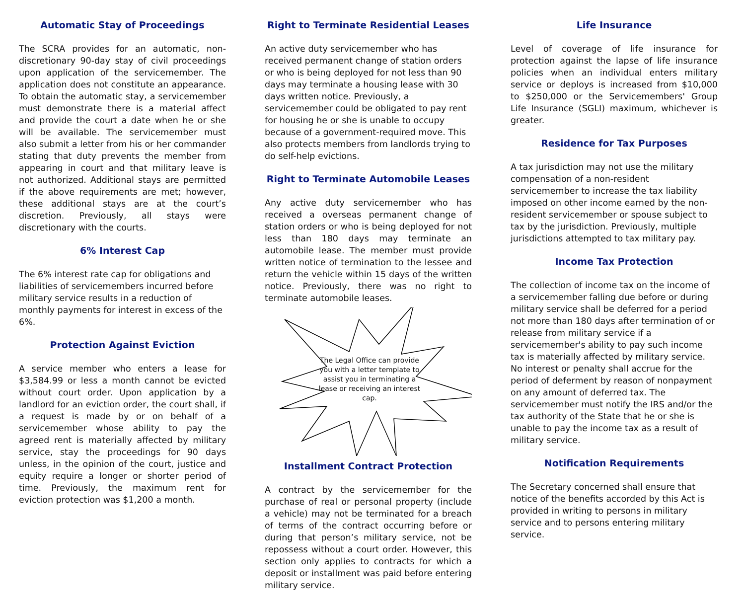Automatic Stay of Proceedings
The SCRA provides for an automatic, non-discretionary 90-day stay of civil proceedings upon application of the servicemember. The application does not constitute an appearance. To obtain the automatic stay, a servicemember must demonstrate there is a material affect and provide the court a date when he or she will be available. The servicemember must also submit a letter from his or her commander stating that duty prevents the member from appearing in court and that military leave is not authorized. Additional stays are permitted if the above requirements are met; however, these additional stays are at the court’s discretion. Previously, all stays were discretionary with the courts.
6% Interest Cap
The 6% interest rate cap for obligations and liabilities of servicemembers incurred before military service results in a reduction of monthly payments for interest in excess of the 6%.
Protection Against Eviction
A service member who enters a lease for $3,584.99 or less a month cannot be evicted without court order. Upon application by a landlord for an eviction order, the court shall, if a request is made by or on behalf of a servicemember whose ability to pay the agreed rent is materially affected by military service, stay the proceedings for 90 days unless, in the opinion of the court, justice and equity require a longer or shorter period of time. Previously, the maximum rent for eviction protection was $1,200 a month.
Right to Terminate Residential Leases
An active duty servicemember who has received permanent change of station orders or who is being deployed for not less than 90 days may terminate a housing lease with 30 days written notice. Previously, a servicemember could be obligated to pay rent for housing he or she is unable to occupy because of a government-required move. This also protects members from landlords trying to do self-help evictions.
Right to Terminate Automobile Leases
Any active duty servicemember who has received a overseas permanent change of station orders or who is being deployed for not less than 180 days may terminate an automobile lease. The member must provide written notice of termination to the lessee and return the vehicle within 15 days of the written notice. Previously, there was no right to terminate automobile leases.
The Legal Office can provide you with a letter template to assist you in terminating a lease or receiving an interest cap.
Installment Contract Protection
A contract by the servicemember for the purchase of real or personal property (include a vehicle) may not be terminated for a breach of terms of the contract occurring before or during that person’s military service, not be repossess without a court order. However, this section only applies to contracts for which a deposit or installment was paid before entering military service.
Life Insurance
Level of coverage of life insurance for protection against the lapse of life insurance policies when an individual enters military service or deploys is increased from $10,000 to $250,000 or the Servicemembers' Group Life Insurance (SGLI) maximum, whichever is greater.
Residence for Tax Purposes
A tax jurisdiction may not use the military compensation of a non-resident servicemember to increase the tax liability imposed on other income earned by the non-resident servicemember or spouse subject to tax by the jurisdiction. Previously, multiple jurisdictions attempted to tax military pay.
Income Tax Protection
The collection of income tax on the income of a servicemember falling due before or during military service shall be deferred for a period not more than 180 days after termination of or release from military service if a servicemember's ability to pay such income tax is materially affected by military service. No interest or penalty shall accrue for the period of deferment by reason of nonpayment on any amount of deferred tax. The servicemember must notify the IRS and/or the tax authority of the State that he or she is unable to pay the income tax as a result of military service.
Notification Requirements
The Secretary concerned shall ensure that notice of the benefits accorded by this Act is provided in writing to persons in military service and to persons entering military service.